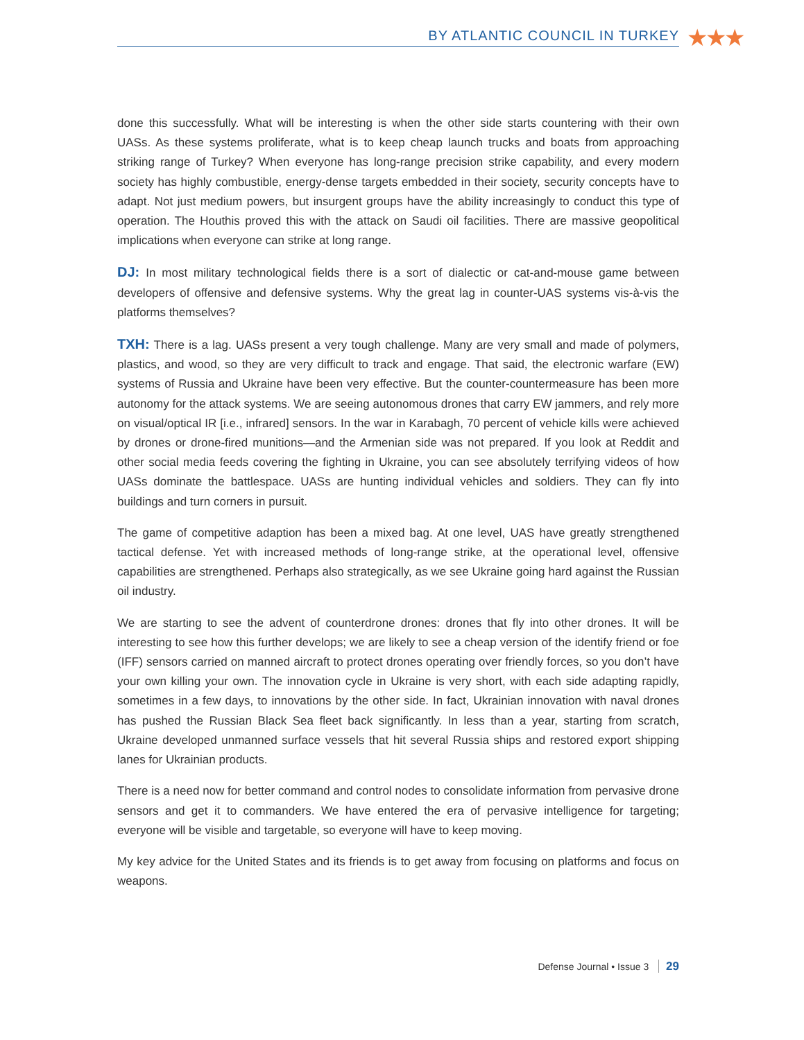BY ATLANTIC COUNCIL IN TURKEY ★★★
done this successfully. What will be interesting is when the other side starts countering with their own UASs. As these systems proliferate, what is to keep cheap launch trucks and boats from approaching striking range of Turkey? When everyone has long-range precision strike capability, and every modern society has highly combustible, energy-dense targets embedded in their society, security concepts have to adapt. Not just medium powers, but insurgent groups have the ability increasingly to conduct this type of operation. The Houthis proved this with the attack on Saudi oil facilities. There are massive geopolitical implications when everyone can strike at long range.
DJ: In most military technological fields there is a sort of dialectic or cat-and-mouse game between developers of offensive and defensive systems. Why the great lag in counter-UAS systems vis-à-vis the platforms themselves?
TXH: There is a lag. UASs present a very tough challenge. Many are very small and made of polymers, plastics, and wood, so they are very difficult to track and engage. That said, the electronic warfare (EW) systems of Russia and Ukraine have been very effective. But the counter-countermeasure has been more autonomy for the attack systems. We are seeing autonomous drones that carry EW jammers, and rely more on visual/optical IR [i.e., infrared] sensors. In the war in Karabagh, 70 percent of vehicle kills were achieved by drones or drone-fired munitions—and the Armenian side was not prepared. If you look at Reddit and other social media feeds covering the fighting in Ukraine, you can see absolutely terrifying videos of how UASs dominate the battlespace. UASs are hunting individual vehicles and soldiers. They can fly into buildings and turn corners in pursuit.
The game of competitive adaption has been a mixed bag. At one level, UAS have greatly strengthened tactical defense. Yet with increased methods of long-range strike, at the operational level, offensive capabilities are strengthened. Perhaps also strategically, as we see Ukraine going hard against the Russian oil industry.
We are starting to see the advent of counterdrone drones: drones that fly into other drones. It will be interesting to see how this further develops; we are likely to see a cheap version of the identify friend or foe (IFF) sensors carried on manned aircraft to protect drones operating over friendly forces, so you don’t have your own killing your own. The innovation cycle in Ukraine is very short, with each side adapting rapidly, sometimes in a few days, to innovations by the other side. In fact, Ukrainian innovation with naval drones has pushed the Russian Black Sea fleet back significantly. In less than a year, starting from scratch, Ukraine developed unmanned surface vessels that hit several Russia ships and restored export shipping lanes for Ukrainian products.
There is a need now for better command and control nodes to consolidate information from pervasive drone sensors and get it to commanders. We have entered the era of pervasive intelligence for targeting; everyone will be visible and targetable, so everyone will have to keep moving.
My key advice for the United States and its friends is to get away from focusing on platforms and focus on weapons.
Defense Journal • Issue 3 29